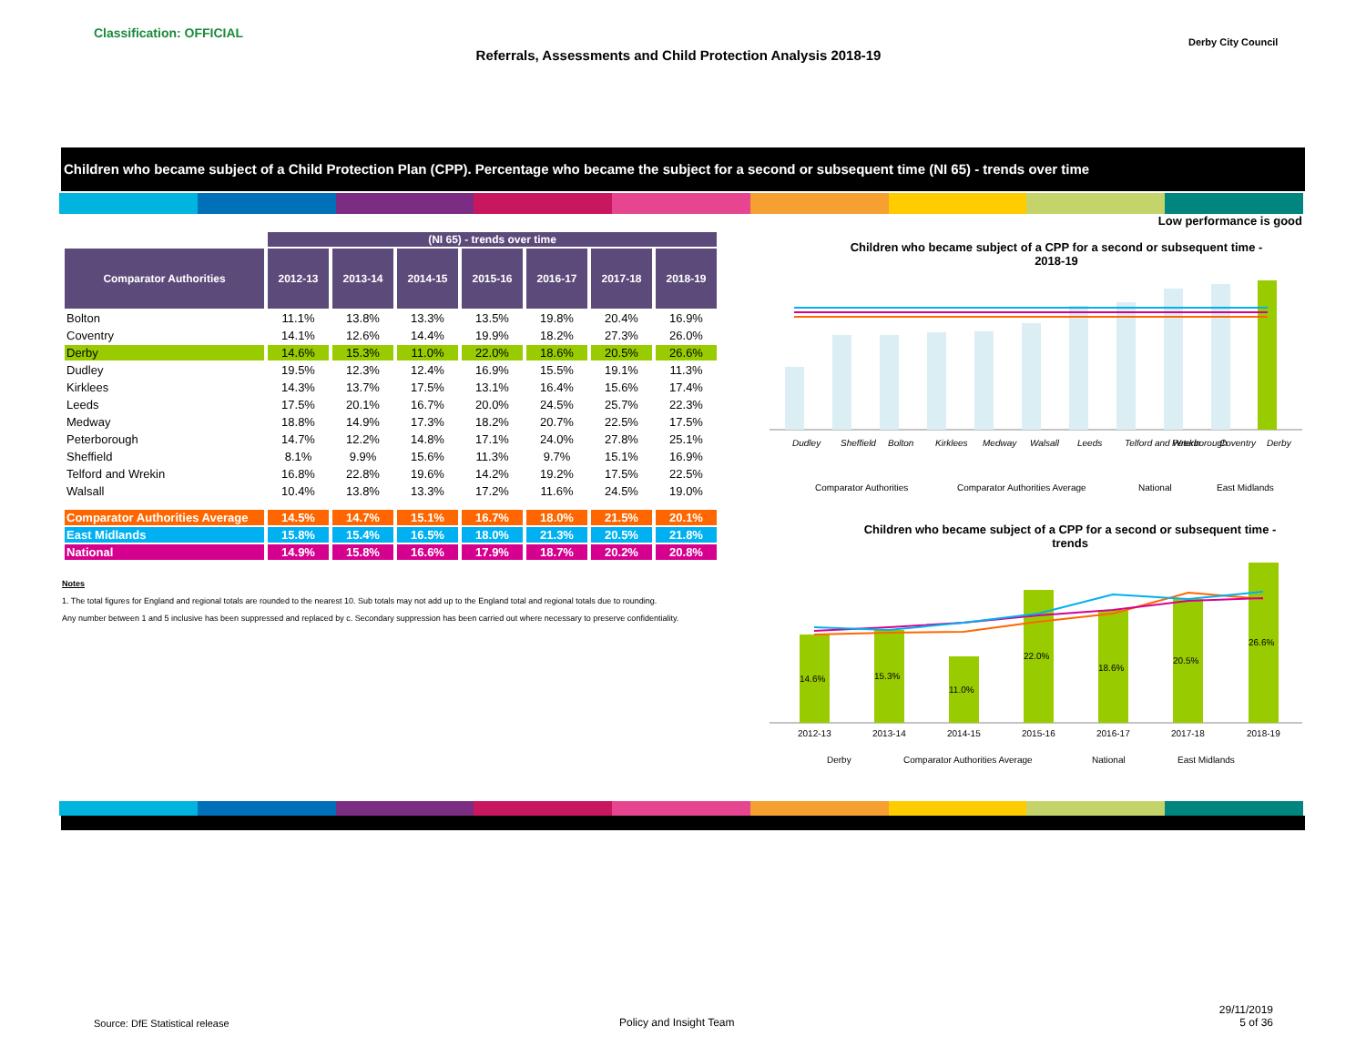Classification: OFFICIAL
Referrals, Assessments and Child Protection Analysis 2018-19
Derby City Council
Children who became subject of a Child Protection Plan (CPP). Percentage who became the subject for a second or subsequent time (NI 65) - trends over time
Low performance is good
| | (NI 65) - trends over time | | | | | | |
| Comparator Authorities | 2012-13 | 2013-14 | 2014-15 | 2015-16 | 2016-17 | 2017-18 | 2018-19 |
| Bolton | 11.1% | 13.8% | 13.3% | 13.5% | 19.8% | 20.4% | 16.9% |
| Coventry | 14.1% | 12.6% | 14.4% | 19.9% | 18.2% | 27.3% | 26.0% |
| Derby | 14.6% | 15.3% | 11.0% | 22.0% | 18.6% | 20.5% | 26.6% |
| Dudley | 19.5% | 12.3% | 12.4% | 16.9% | 15.5% | 19.1% | 11.3% |
| Kirklees | 14.3% | 13.7% | 17.5% | 13.1% | 16.4% | 15.6% | 17.4% |
| Leeds | 17.5% | 20.1% | 16.7% | 20.0% | 24.5% | 25.7% | 22.3% |
| Medway | 18.8% | 14.9% | 17.3% | 18.2% | 20.7% | 22.5% | 17.5% |
| Peterborough | 14.7% | 12.2% | 14.8% | 17.1% | 24.0% | 27.8% | 25.1% |
| Sheffield | 8.1% | 9.9% | 15.6% | 11.3% | 9.7% | 15.1% | 16.9% |
| Telford and Wrekin | 16.8% | 22.8% | 19.6% | 14.2% | 19.2% | 17.5% | 22.5% |
| Walsall | 10.4% | 13.8% | 13.3% | 17.2% | 11.6% | 24.5% | 19.0% |
| Comparator Authorities Average | 14.5% | 14.7% | 15.1% | 16.7% | 18.0% | 21.5% | 20.1% |
| East Midlands | 15.8% | 15.4% | 16.5% | 18.0% | 21.3% | 20.5% | 21.8% |
| National | 14.9% | 15.8% | 16.6% | 17.9% | 18.7% | 20.2% | 20.8% |
Notes
1. The total figures for England and regional totals are rounded to the nearest 10. Sub totals may not add up to the England total and regional totals due to rounding.
Any number between 1 and 5 inclusive has been suppressed and replaced by c. Secondary suppression has been carried out where necessary to preserve confidentiality.
Children who became subject of a CPP for a second or subsequent time - 2018-19
Dudley
Sheffield
Bolton
Kirklees
Medway
Walsall
Leeds
Telford and Wrekin
Peterborough
Coventry
Derby
Comparator Authorities
Comparator Authorities Average
National
East Midlands
Children who became subject of a CPP for a second or subsequent time - trends
14.6%
15.3%
11.0%
22.0%
18.6%
20.5%
26.6%
2012-13
2013-14
2014-15
2015-16
2016-17
2017-18
2018-19
Derby
Comparator Authorities Average
National
East Midlands
Source: DfE Statistical release
Policy and Insight Team
29/11/2019
5 of 36